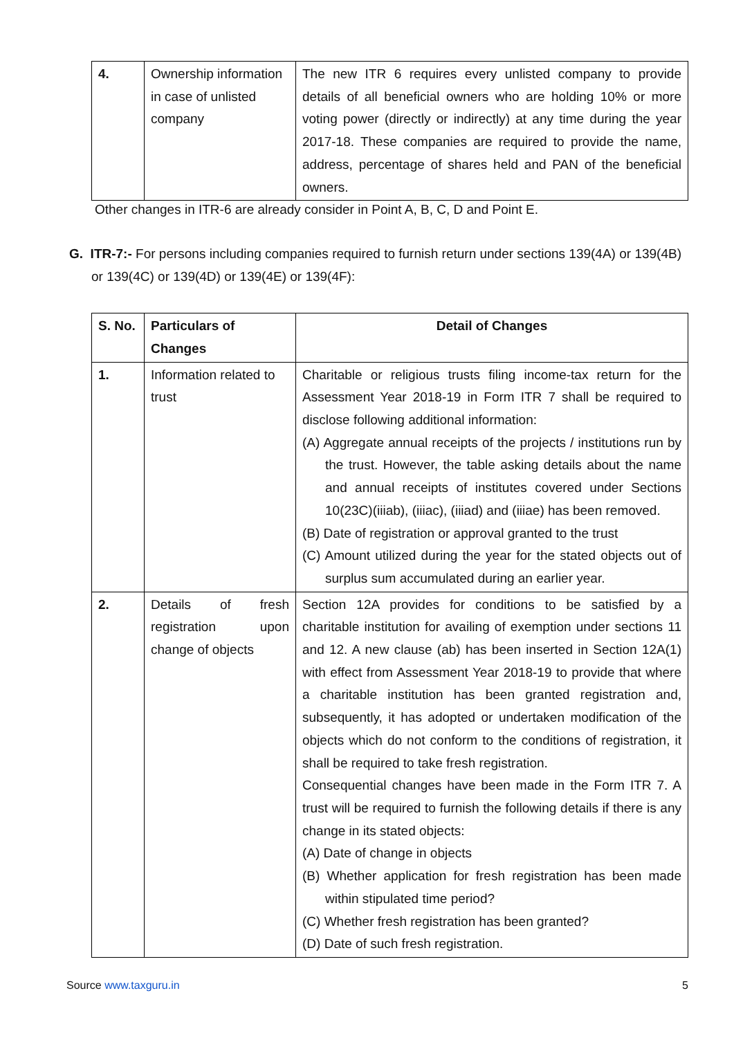| 4. | Ownership information in case of unlisted company | The new ITR 6 requires every unlisted company to provide details of all beneficial owners who are holding 10% or more voting power (directly or indirectly) at any time during the year 2017-18. These companies are required to provide the name, address, percentage of shares held and PAN of the beneficial owners. |
Other changes in ITR-6 are already consider in Point A, B, C, D and Point E.
G. ITR-7:- For persons including companies required to furnish return under sections 139(4A) or 139(4B) or 139(4C) or 139(4D) or 139(4E) or 139(4F):
| S. No. | Particulars of Changes | Detail of Changes |
| --- | --- | --- |
| 1. | Information related to trust | Charitable or religious trusts filing income-tax return for the Assessment Year 2018-19 in Form ITR 7 shall be required to disclose following additional information: (A) Aggregate annual receipts of the projects / institutions run by the trust. However, the table asking details about the name and annual receipts of institutes covered under Sections 10(23C)(iiiab), (iiiac), (iiiad) and (iiiae) has been removed. (B) Date of registration or approval granted to the trust (C) Amount utilized during the year for the stated objects out of surplus sum accumulated during an earlier year. |
| 2. | Details of fresh registration upon change of objects | Section 12A provides for conditions to be satisfied by a charitable institution for availing of exemption under sections 11 and 12. A new clause (ab) has been inserted in Section 12A(1) with effect from Assessment Year 2018-19 to provide that where a charitable institution has been granted registration and, subsequently, it has adopted or undertaken modification of the objects which do not conform to the conditions of registration, it shall be required to take fresh registration. Consequential changes have been made in the Form ITR 7. A trust will be required to furnish the following details if there is any change in its stated objects: (A) Date of change in objects (B) Whether application for fresh registration has been made within stipulated time period? (C) Whether fresh registration has been granted? (D) Date of such fresh registration. |
Source www.taxguru.in 5